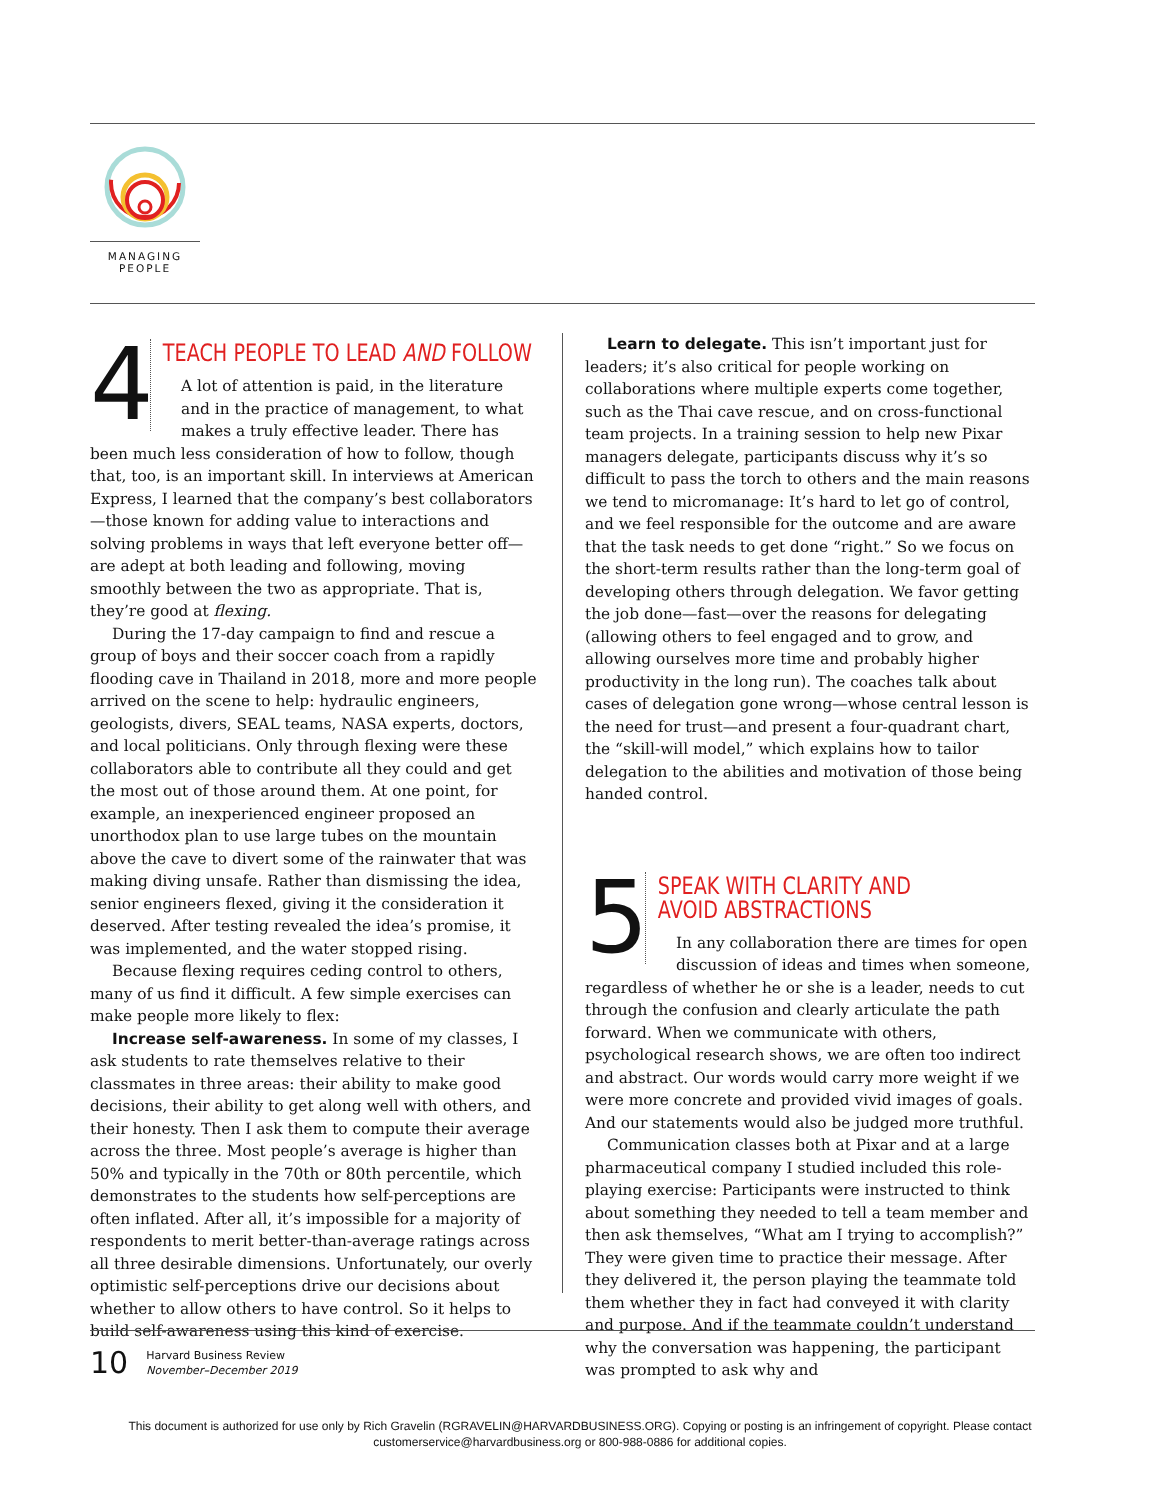MANAGING
PEOPLE
4
TEACH PEOPLE TO LEAD AND FOLLOW
A lot of attention is paid, in the literature and in the practice of management, to what makes a truly effective leader. There has been much less consideration of how to follow, though that, too, is an important skill. In interviews at American Express, I learned that the company’s best collaborators—those known for adding value to interactions and solving problems in ways that left everyone better off—are adept at both leading and following, moving smoothly between the two as appropriate. That is, they’re good at flexing.
During the 17-day campaign to find and rescue a group of boys and their soccer coach from a rapidly flooding cave in Thailand in 2018, more and more people arrived on the scene to help: hydraulic engineers, geologists, divers, SEAL teams, NASA experts, doctors, and local politicians. Only through flexing were these collaborators able to contribute all they could and get the most out of those around them. At one point, for example, an inexperienced engineer proposed an unorthodox plan to use large tubes on the mountain above the cave to divert some of the rainwater that was making diving unsafe. Rather than dismissing the idea, senior engineers flexed, giving it the consideration it deserved. After testing revealed the idea’s promise, it was implemented, and the water stopped rising.
Because flexing requires ceding control to others, many of us find it difficult. A few simple exercises can make people more likely to flex:
Increase self-awareness. In some of my classes, I ask students to rate themselves relative to their classmates in three areas: their ability to make good decisions, their ability to get along well with others, and their honesty. Then I ask them to compute their average across the three. Most people’s average is higher than 50% and typically in the 70th or 80th percentile, which demonstrates to the students how self-perceptions are often inflated. After all, it’s impossible for a majority of respondents to merit better-than-average ratings across all three desirable dimensions. Unfortunately, our overly optimistic self-perceptions drive our decisions about whether to allow others to have control. So it helps to build self-awareness using this kind of exercise.
Learn to delegate. This isn’t important just for leaders; it’s also critical for people working on collaborations where multiple experts come together, such as the Thai cave rescue, and on cross-functional team projects. In a training session to help new Pixar managers delegate, participants discuss why it’s so difficult to pass the torch to others and the main reasons we tend to micromanage: It’s hard to let go of control, and we feel responsible for the outcome and are aware that the task needs to get done “right.” So we focus on the short-term results rather than the long-term goal of developing others through delegation. We favor getting the job done—fast—over the reasons for delegating (allowing others to feel engaged and to grow, and allowing ourselves more time and probably higher productivity in the long run). The coaches talk about cases of delegation gone wrong—whose central lesson is the need for trust—and present a four-quadrant chart, the “skill-will model,” which explains how to tailor delegation to the abilities and motivation of those being handed control.
5
SPEAK WITH CLARITY AND
AVOID ABSTRACTIONS
In any collaboration there are times for open discussion of ideas and times when someone, regardless of whether he or she is a leader, needs to cut through the confusion and clearly articulate the path forward. When we communicate with others, psychological research shows, we are often too indirect and abstract. Our words would carry more weight if we were more concrete and provided vivid images of goals. And our statements would also be judged more truthful.
Communication classes both at Pixar and at a large pharmaceutical company I studied included this role-playing exercise: Participants were instructed to think about something they needed to tell a team member and then ask themselves, “What am I trying to accomplish?” They were given time to practice their message. After they delivered it, the person playing the teammate told them whether they in fact had conveyed it with clarity and purpose. And if the teammate couldn’t understand why the conversation was happening, the participant was prompted to ask why and
10 Harvard Business Review
November–December 2019
This document is authorized for use only by Rich Gravelin (RGRAVELIN@HARVARDBUSINESS.ORG). Copying or posting is an infringement of copyright. Please contact customerservice@harvardbusiness.org or 800-988-0886 for additional copies.